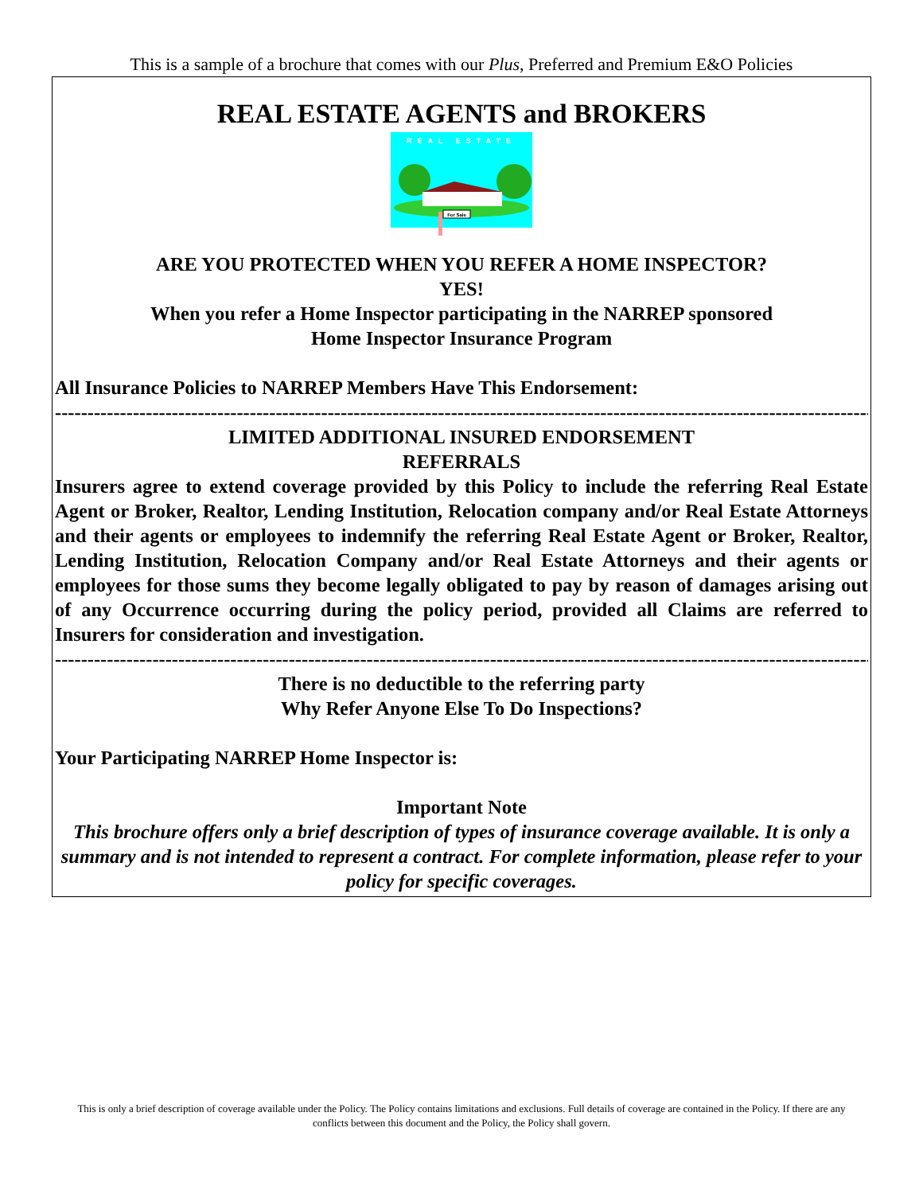This is a sample of a brochure that comes with our Plus, Preferred and Premium E&O Policies
REAL ESTATE AGENTS and BROKERS
REAL ESTATE
For Sale
ARE YOU PROTECTED WHEN YOU REFER A HOME INSPECTOR?
YES!
When you refer a Home Inspector participating in the NARREP sponsored
Home Inspector Insurance Program
All Insurance Policies to NARREP Members Have This Endorsement:
------------------------------------------------------------------------------------------------------------------------------------
LIMITED ADDITIONAL INSURED ENDORSEMENT
REFERRALS
Insurers agree to extend coverage provided by this Policy to include the referring Real Estate Agent or Broker, Realtor, Lending Institution, Relocation company and/or Real Estate Attorneys and their agents or employees to indemnify the referring Real Estate Agent or Broker, Realtor, Lending Institution, Relocation Company and/or Real Estate Attorneys and their agents or employees for those sums they become legally obligated to pay by reason of damages arising out of any Occurrence occurring during the policy period, provided all Claims are referred to Insurers for consideration and investigation.
------------------------------------------------------------------------------------------------------------------------------------
There is no deductible to the referring party
Why Refer Anyone Else To Do Inspections?
Your Participating NARREP Home Inspector is:
Important Note
This brochure offers only a brief description of types of insurance coverage available. It is only a summary and is not intended to represent a contract. For complete information, please refer to your policy for specific coverages.
This is only a brief description of coverage available under the Policy. The Policy contains limitations and exclusions. Full details of coverage are contained in the Policy. If there are any conflicts between this document and the Policy, the Policy shall govern.